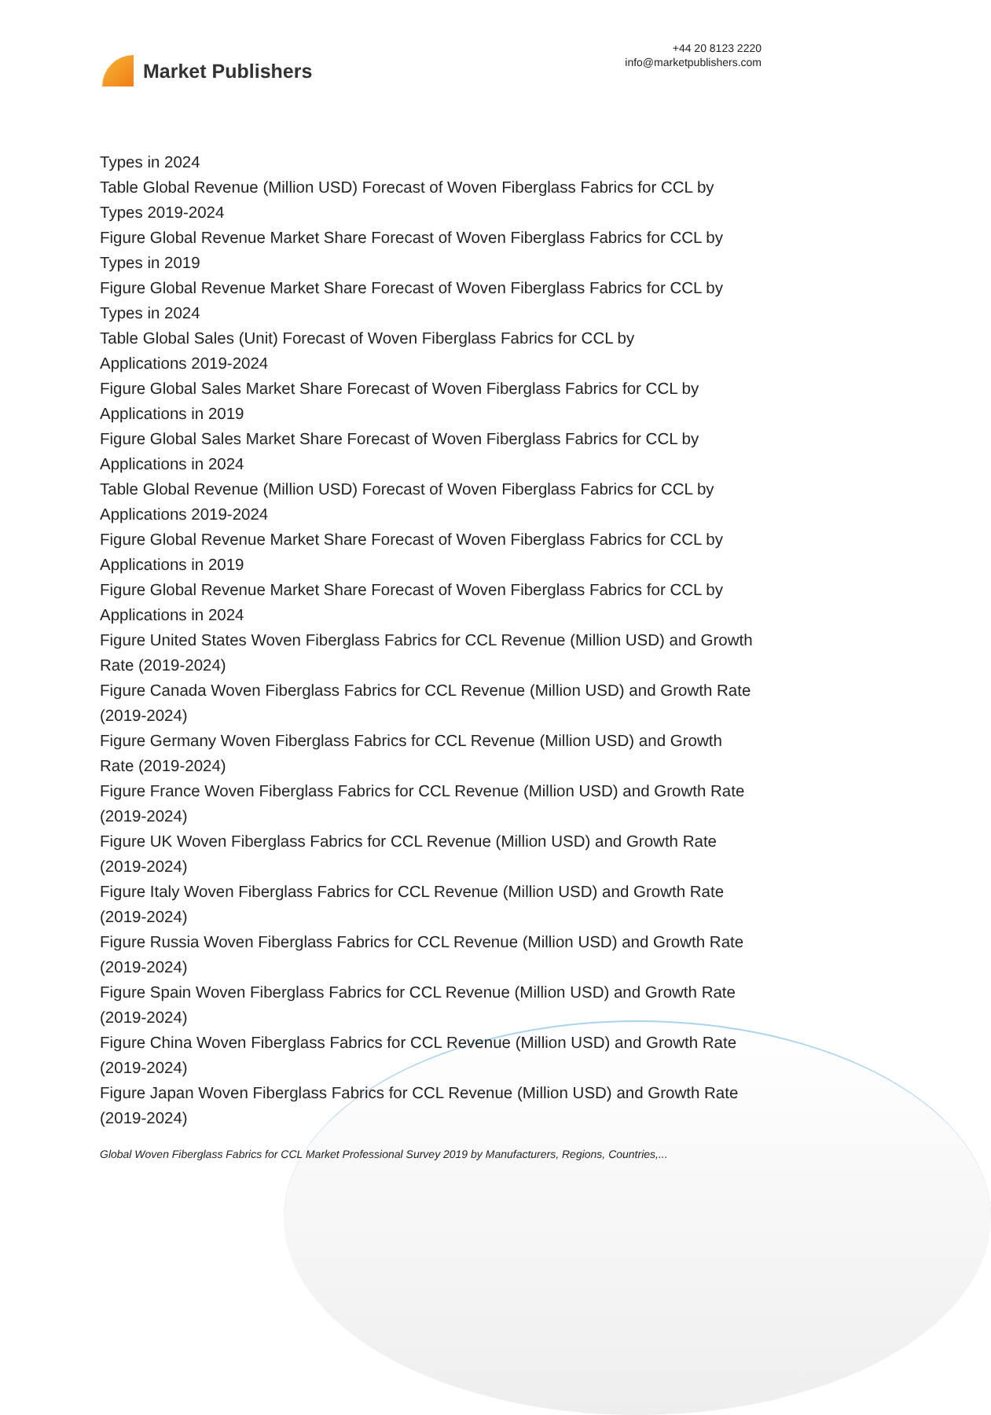Market Publishers
+44 20 8123 2220
info@marketpublishers.com
Types in 2024
Table Global Revenue (Million USD) Forecast of Woven Fiberglass Fabrics for CCL by Types 2019-2024
Figure Global Revenue Market Share Forecast of Woven Fiberglass Fabrics for CCL by Types in 2019
Figure Global Revenue Market Share Forecast of Woven Fiberglass Fabrics for CCL by Types in 2024
Table Global Sales (Unit) Forecast of Woven Fiberglass Fabrics for CCL by
Applications 2019-2024
Figure Global Sales Market Share Forecast of Woven Fiberglass Fabrics for CCL by Applications in 2019
Figure Global Sales Market Share Forecast of Woven Fiberglass Fabrics for CCL by Applications in 2024
Table Global Revenue (Million USD) Forecast of Woven Fiberglass Fabrics for CCL by Applications 2019-2024
Figure Global Revenue Market Share Forecast of Woven Fiberglass Fabrics for CCL by Applications in 2019
Figure Global Revenue Market Share Forecast of Woven Fiberglass Fabrics for CCL by Applications in 2024
Figure United States Woven Fiberglass Fabrics for CCL Revenue (Million USD) and Growth Rate (2019-2024)
Figure Canada Woven Fiberglass Fabrics for CCL Revenue (Million USD) and Growth Rate (2019-2024)
Figure Germany Woven Fiberglass Fabrics for CCL Revenue (Million USD) and Growth Rate (2019-2024)
Figure France Woven Fiberglass Fabrics for CCL Revenue (Million USD) and Growth Rate (2019-2024)
Figure UK Woven Fiberglass Fabrics for CCL Revenue (Million USD) and Growth Rate (2019-2024)
Figure Italy Woven Fiberglass Fabrics for CCL Revenue (Million USD) and Growth Rate (2019-2024)
Figure Russia Woven Fiberglass Fabrics for CCL Revenue (Million USD) and Growth Rate (2019-2024)
Figure Spain Woven Fiberglass Fabrics for CCL Revenue (Million USD) and Growth Rate (2019-2024)
Figure China Woven Fiberglass Fabrics for CCL Revenue (Million USD) and Growth Rate (2019-2024)
Figure Japan Woven Fiberglass Fabrics for CCL Revenue (Million USD) and Growth Rate (2019-2024)
Global Woven Fiberglass Fabrics for CCL Market Professional Survey 2019 by Manufacturers, Regions, Countries,...